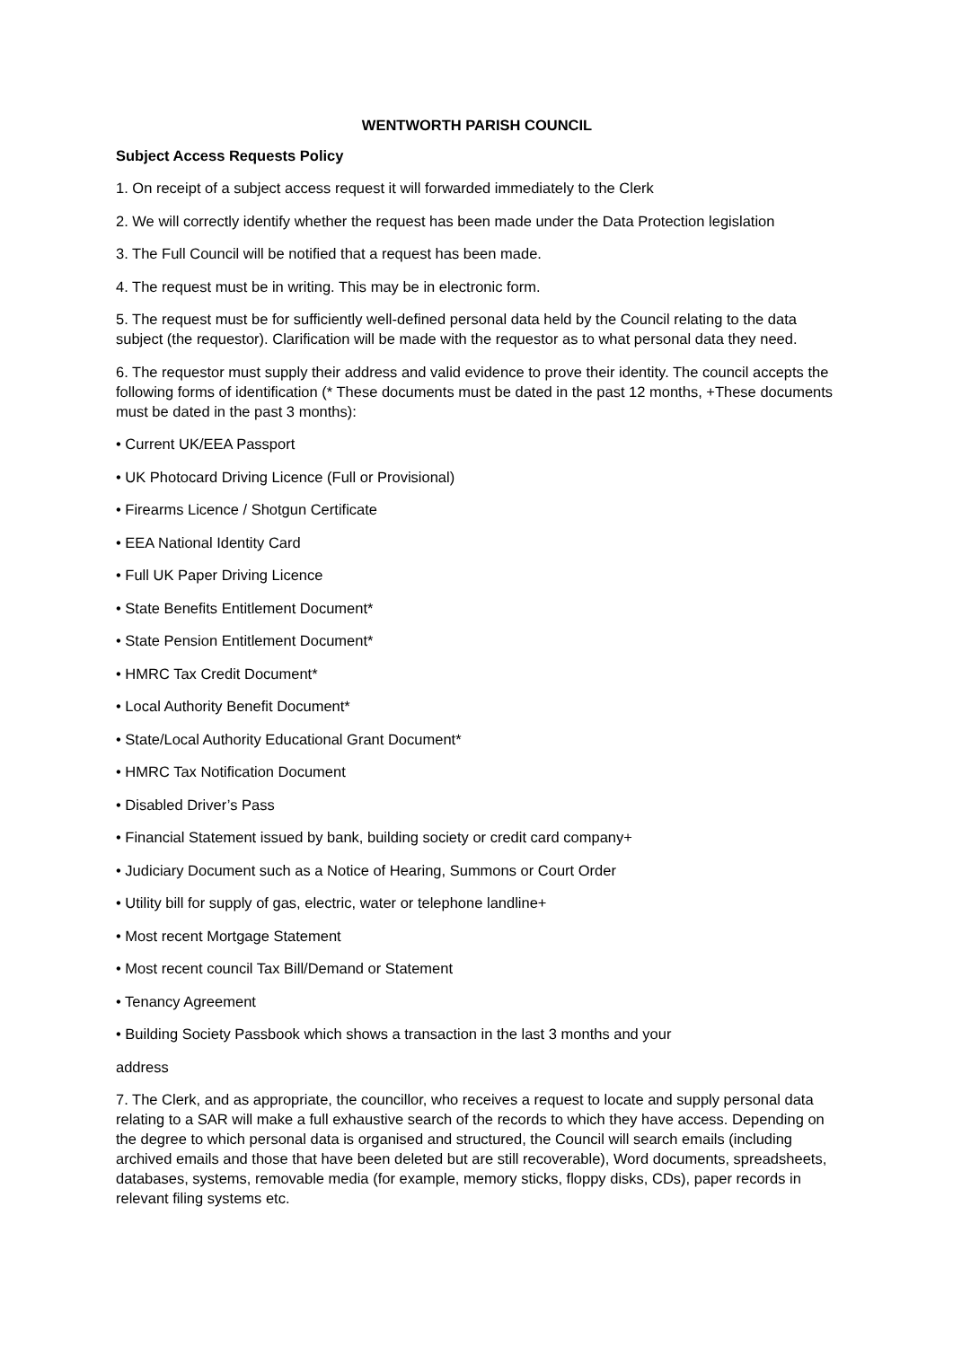WENTWORTH PARISH COUNCIL
Subject Access Requests Policy
1. On receipt of a subject access request it will forwarded immediately to the Clerk
2. We will correctly identify whether the request has been made under the Data Protection legislation
3. The Full Council will be notified that a request has been made.
4. The request must be in writing. This may be in electronic form.
5. The request must be for sufficiently well-defined personal data held by the Council relating to the data subject (the requestor). Clarification will be made with the requestor as to what personal data they need.
6. The requestor must supply their address and valid evidence to prove their identity. The council accepts the following forms of identification (* These documents must be dated in the past 12 months, +These documents must be dated in the past 3 months):
• Current UK/EEA Passport
• UK Photocard Driving Licence (Full or Provisional)
• Firearms Licence / Shotgun Certificate
• EEA National Identity Card
• Full UK Paper Driving Licence
• State Benefits Entitlement Document*
• State Pension Entitlement Document*
• HMRC Tax Credit Document*
• Local Authority Benefit Document*
• State/Local Authority Educational Grant Document*
• HMRC Tax Notification Document
• Disabled Driver’s Pass
• Financial Statement issued by bank, building society or credit card company+
• Judiciary Document such as a Notice of Hearing, Summons or Court Order
• Utility bill for supply of gas, electric, water or telephone landline+
• Most recent Mortgage Statement
• Most recent council Tax Bill/Demand or Statement
• Tenancy Agreement
• Building Society Passbook which shows a transaction in the last 3 months and your
address
7. The Clerk, and as appropriate, the councillor, who receives a request to locate and supply personal data relating to a SAR will make a full exhaustive search of the records to which they have access. Depending on the degree to which personal data is organised and structured, the Council will search emails (including archived emails and those that have been deleted but are still recoverable), Word documents, spreadsheets, databases, systems, removable media (for example, memory sticks, floppy disks, CDs), paper records in relevant filing systems etc.